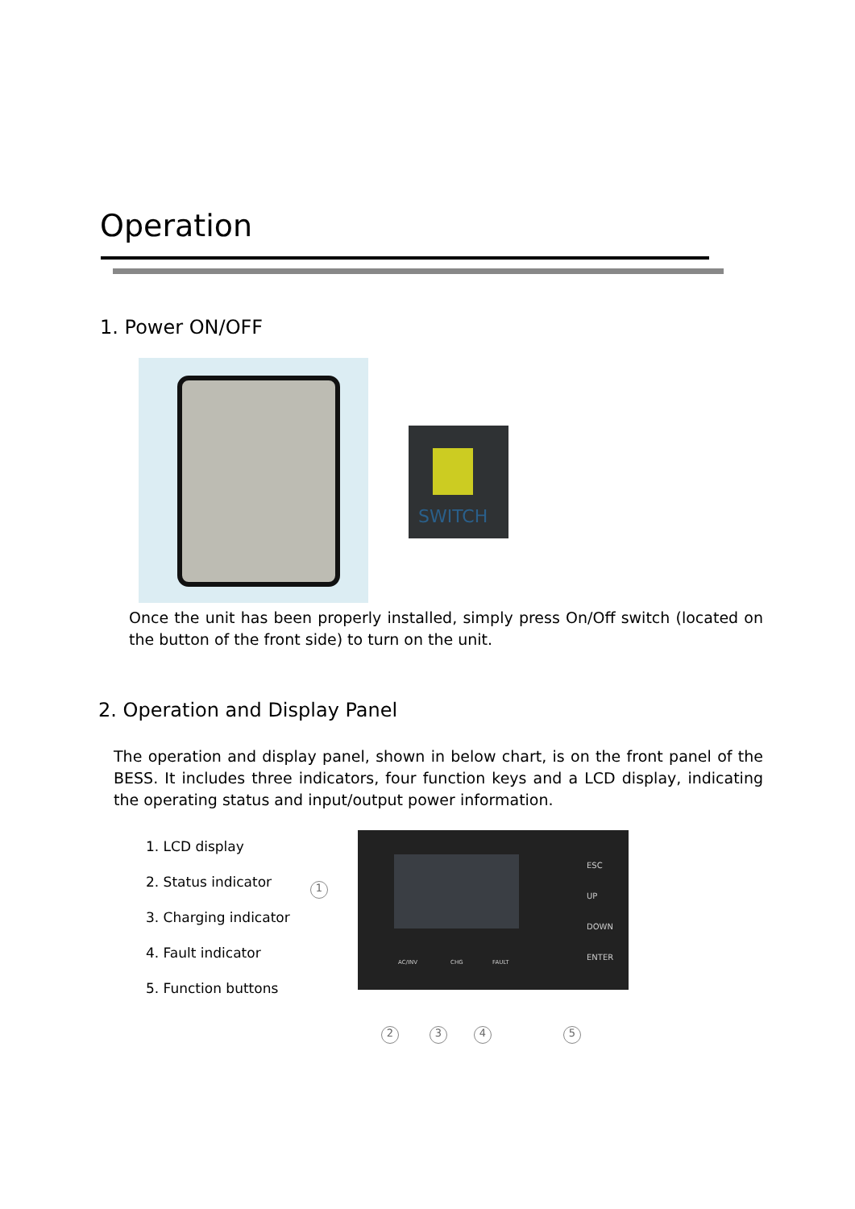Operation
1. Power ON/OFF
SWITCH
Once the unit has been properly installed, simply press On/Off switch (located on the button of the front side) to turn on the unit.
2. Operation and Display Panel
The operation and display panel, shown in below chart, is on the front panel of the BESS. It includes three indicators, four function keys and a LCD display, indicating the operating status and input/output power information.
1. LCD display
2. Status indicator
3. Charging indicator
4. Fault indicator
5. Function buttons
1
ESC
UP
DOWN
ENTER
AC/INV CHG FAULT
2 3 4 5